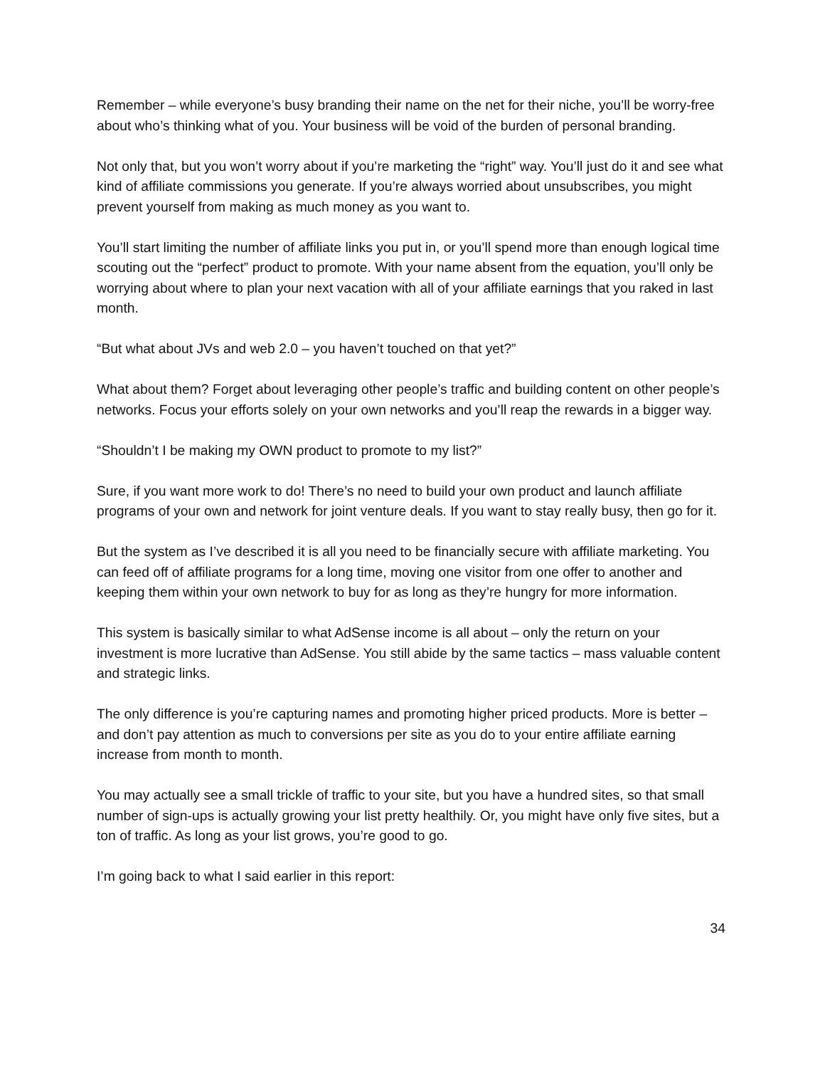Remember – while everyone’s busy branding their name on the net for their niche, you’ll be worry-free about who’s thinking what of you. Your business will be void of the burden of personal branding.
Not only that, but you won’t worry about if you’re marketing the “right” way. You’ll just do it and see what kind of affiliate commissions you generate. If you’re always worried about unsubscribes, you might prevent yourself from making as much money as you want to.
You’ll start limiting the number of affiliate links you put in, or you’ll spend more than enough logical time scouting out the “perfect” product to promote. With your name absent from the equation, you’ll only be worrying about where to plan your next vacation with all of your affiliate earnings that you raked in last month.
“But what about JVs and web 2.0 – you haven’t touched on that yet?”
What about them? Forget about leveraging other people’s traffic and building content on other people’s networks. Focus your efforts solely on your own networks and you’ll reap the rewards in a bigger way.
“Shouldn’t I be making my OWN product to promote to my list?”
Sure, if you want more work to do! There’s no need to build your own product and launch affiliate programs of your own and network for joint venture deals. If you want to stay really busy, then go for it.
But the system as I’ve described it is all you need to be financially secure with affiliate marketing. You can feed off of affiliate programs for a long time, moving one visitor from one offer to another and keeping them within your own network to buy for as long as they’re hungry for more information.
This system is basically similar to what AdSense income is all about – only the return on your investment is more lucrative than AdSense. You still abide by the same tactics – mass valuable content and strategic links.
The only difference is you’re capturing names and promoting higher priced products. More is better – and don’t pay attention as much to conversions per site as you do to your entire affiliate earning increase from month to month.
You may actually see a small trickle of traffic to your site, but you have a hundred sites, so that small number of sign-ups is actually growing your list pretty healthily. Or, you might have only five sites, but a ton of traffic. As long as your list grows, you’re good to go.
I’m going back to what I said earlier in this report:
34